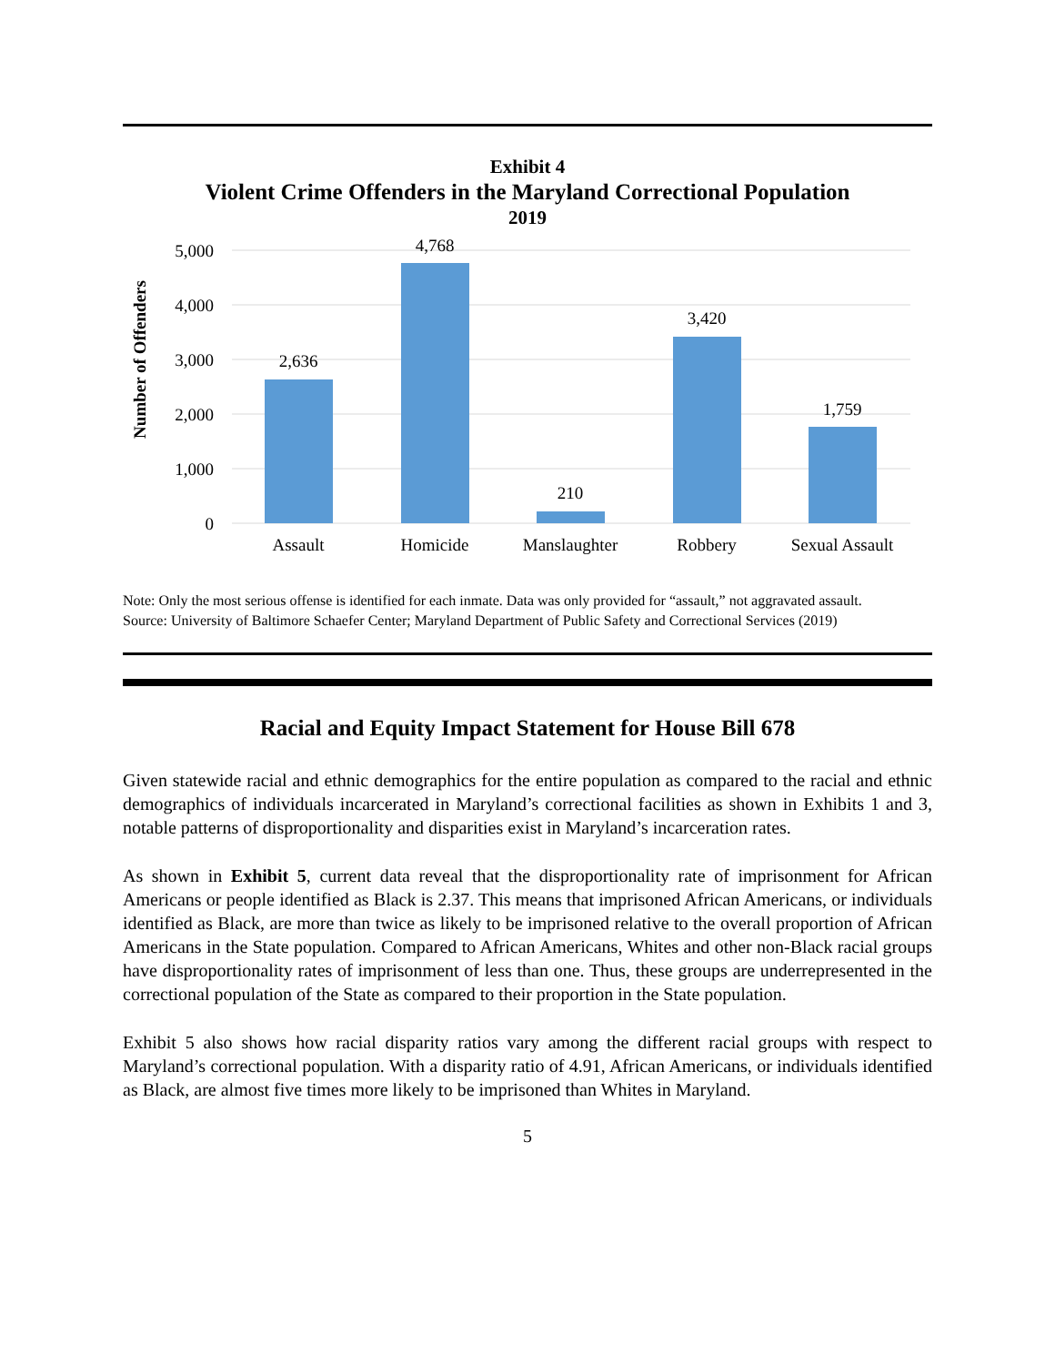Exhibit 4
Violent Crime Offenders in the Maryland Correctional Population
2019
Number of Offenders
5,000
4,000
3,000
2,000
1,000
0
2,636
4,768
210
3,420
1,759
Assault
Homicide
Manslaughter
Robbery
Sexual Assault
Note: Only the most serious offense is identified for each inmate. Data was only provided for “assault,” not aggravated assault.
Source: University of Baltimore Schaefer Center; Maryland Department of Public Safety and Correctional Services (2019)
Racial and Equity Impact Statement for House Bill 678
Given statewide racial and ethnic demographics for the entire population as compared to the racial and ethnic demographics of individuals incarcerated in Maryland’s correctional facilities as shown in Exhibits 1 and 3, notable patterns of disproportionality and disparities exist in Maryland’s incarceration rates.
As shown in Exhibit 5, current data reveal that the disproportionality rate of imprisonment for African Americans or people identified as Black is 2.37. This means that imprisoned African Americans, or individuals identified as Black, are more than twice as likely to be imprisoned relative to the overall proportion of African Americans in the State population. Compared to African Americans, Whites and other non-Black racial groups have disproportionality rates of imprisonment of less than one. Thus, these groups are underrepresented in the correctional population of the State as compared to their proportion in the State population.
Exhibit 5 also shows how racial disparity ratios vary among the different racial groups with respect to Maryland’s correctional population. With a disparity ratio of 4.91, African Americans, or individuals identified as Black, are almost five times more likely to be imprisoned than Whites in Maryland.
5